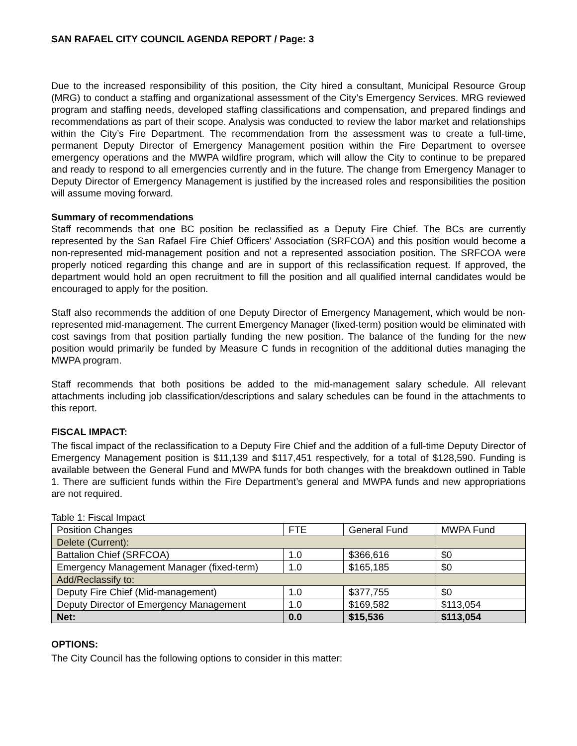SAN RAFAEL CITY COUNCIL AGENDA REPORT / Page: 3
Due to the increased responsibility of this position, the City hired a consultant, Municipal Resource Group (MRG) to conduct a staffing and organizational assessment of the City’s Emergency Services. MRG reviewed program and staffing needs, developed staffing classifications and compensation, and prepared findings and recommendations as part of their scope. Analysis was conducted to review the labor market and relationships within the City’s Fire Department. The recommendation from the assessment was to create a full-time, permanent Deputy Director of Emergency Management position within the Fire Department to oversee emergency operations and the MWPA wildfire program, which will allow the City to continue to be prepared and ready to respond to all emergencies currently and in the future. The change from Emergency Manager to Deputy Director of Emergency Management is justified by the increased roles and responsibilities the position will assume moving forward.
Summary of recommendations
Staff recommends that one BC position be reclassified as a Deputy Fire Chief. The BCs are currently represented by the San Rafael Fire Chief Officers’ Association (SRFCOA) and this position would become a non-represented mid-management position and not a represented association position. The SRFCOA were properly noticed regarding this change and are in support of this reclassification request. If approved, the department would hold an open recruitment to fill the position and all qualified internal candidates would be encouraged to apply for the position.
Staff also recommends the addition of one Deputy Director of Emergency Management, which would be non-represented mid-management. The current Emergency Manager (fixed-term) position would be eliminated with cost savings from that position partially funding the new position. The balance of the funding for the new position would primarily be funded by Measure C funds in recognition of the additional duties managing the MWPA program.
Staff recommends that both positions be added to the mid-management salary schedule. All relevant attachments including job classification/descriptions and salary schedules can be found in the attachments to this report.
FISCAL IMPACT:
The fiscal impact of the reclassification to a Deputy Fire Chief and the addition of a full-time Deputy Director of Emergency Management position is $11,139 and $117,451 respectively, for a total of $128,590. Funding is available between the General Fund and MWPA funds for both changes with the breakdown outlined in Table 1. There are sufficient funds within the Fire Department’s general and MWPA funds and new appropriations are not required.
Table 1: Fiscal Impact
| Position Changes | FTE | General Fund | MWPA Fund |
| Delete (Current): | | | |
| Battalion Chief (SRFCOA) | 1.0 | $366,616 | $0 |
| Emergency Management Manager (fixed-term) | 1.0 | $165,185 | $0 |
| Add/Reclassify to: | | | |
| Deputy Fire Chief (Mid-management) | 1.0 | $377,755 | $0 |
| Deputy Director of Emergency Management | 1.0 | $169,582 | $113,054 |
| Net: | 0.0 | $15,536 | $113,054 |
OPTIONS:
The City Council has the following options to consider in this matter: